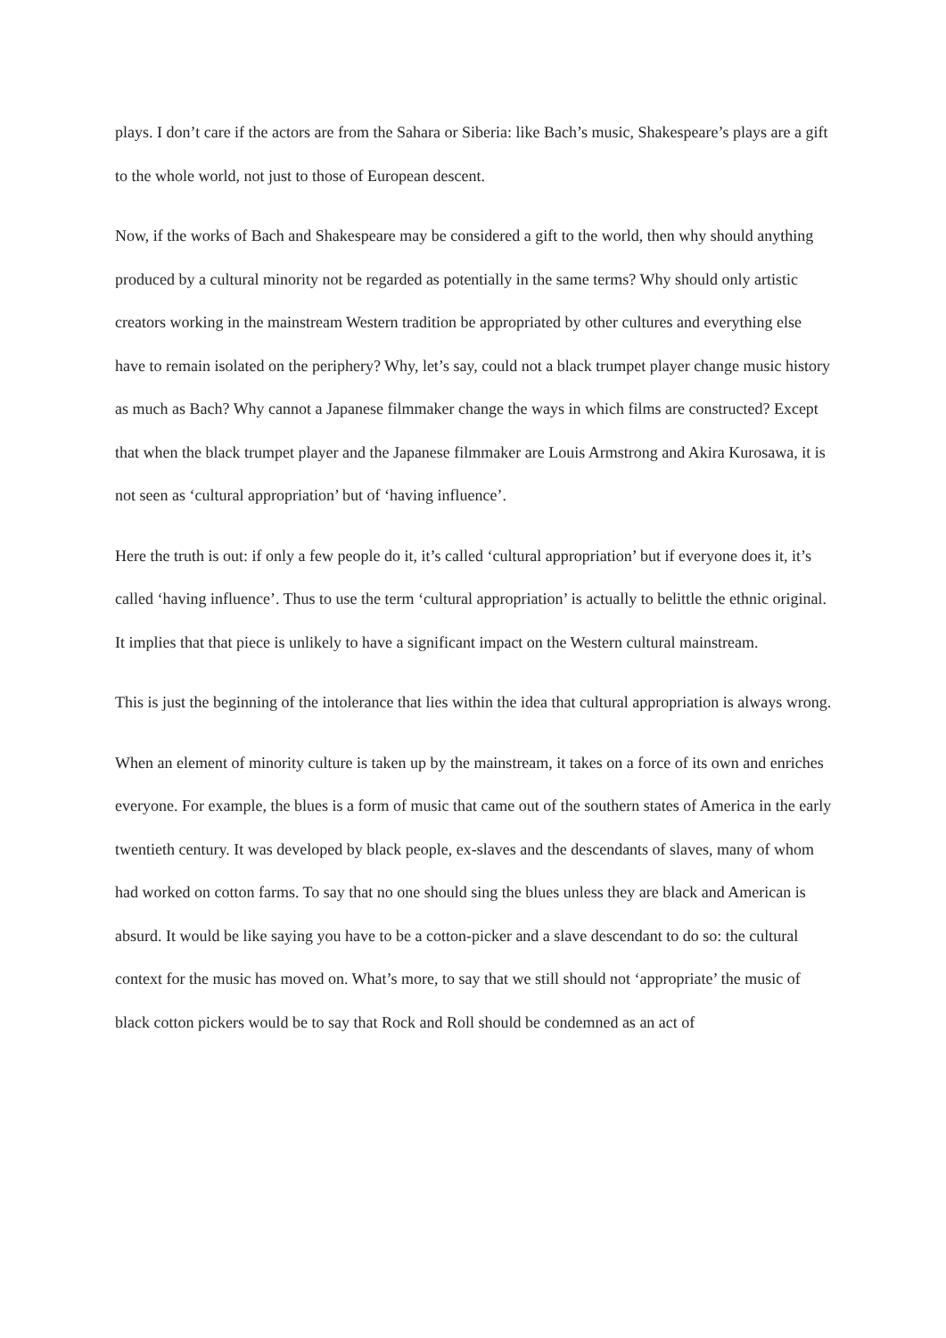plays. I don’t care if the actors are from the Sahara or Siberia: like Bach’s music, Shakespeare’s plays are a gift to the whole world, not just to those of European descent.
Now, if the works of Bach and Shakespeare may be considered a gift to the world, then why should anything produced by a cultural minority not be regarded as potentially in the same terms? Why should only artistic creators working in the mainstream Western tradition be appropriated by other cultures and everything else have to remain isolated on the periphery? Why, let’s say, could not a black trumpet player change music history as much as Bach? Why cannot a Japanese filmmaker change the ways in which films are constructed? Except that when the black trumpet player and the Japanese filmmaker are Louis Armstrong and Akira Kurosawa, it is not seen as ‘cultural appropriation’ but of ‘having influence’.
Here the truth is out: if only a few people do it, it’s called ‘cultural appropriation’ but if everyone does it, it’s called ‘having influence’. Thus to use the term ‘cultural appropriation’ is actually to belittle the ethnic original. It implies that that piece is unlikely to have a significant impact on the Western cultural mainstream.
This is just the beginning of the intolerance that lies within the idea that cultural appropriation is always wrong.
When an element of minority culture is taken up by the mainstream, it takes on a force of its own and enriches everyone. For example, the blues is a form of music that came out of the southern states of America in the early twentieth century. It was developed by black people, ex-slaves and the descendants of slaves, many of whom had worked on cotton farms. To say that no one should sing the blues unless they are black and American is absurd. It would be like saying you have to be a cotton-picker and a slave descendant to do so: the cultural context for the music has moved on. What’s more, to say that we still should not ‘appropriate’ the music of black cotton pickers would be to say that Rock and Roll should be condemned as an act of